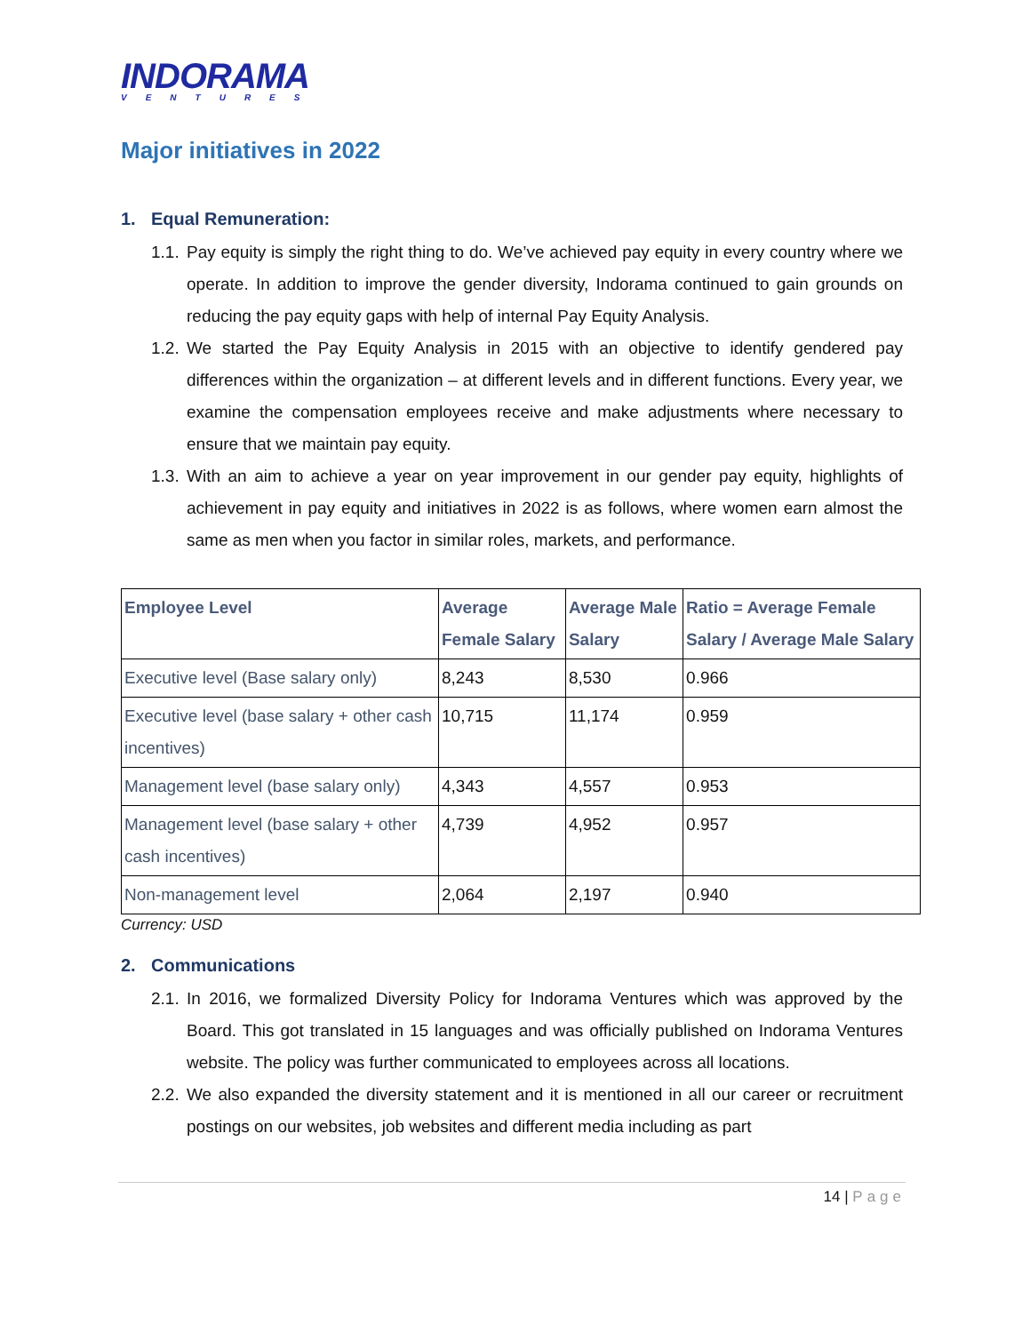INDORAMA
VENTURES
Major initiatives in 2022
1. Equal Remuneration:
1.1.
Pay equity is simply the right thing to do. We’ve achieved pay equity in every country where we operate. In addition to improve the gender diversity, Indorama continued to gain grounds on reducing the pay equity gaps with help of internal Pay Equity Analysis.
1.2.
We started the Pay Equity Analysis in 2015 with an objective to identify gendered pay differences within the organization – at different levels and in different functions. Every year, we examine the compensation employees receive and make adjustments where necessary to ensure that we maintain pay equity.
1.3.
With an aim to achieve a year on year improvement in our gender pay equity, highlights of achievement in pay equity and initiatives in 2022 is as follows, where women earn almost the same as men when you factor in similar roles, markets, and performance.
| Employee Level | Average Female Salary | Average Male Salary | Ratio = Average Female Salary / Average Male Salary |
| --- | --- | --- | --- |
| Executive level (Base salary only) | 8,243 | 8,530 | 0.966 |
| Executive level (base salary + other cash incentives) | 10,715 | 11,174 | 0.959 |
| Management level (base salary only) | 4,343 | 4,557 | 0.953 |
| Management level (base salary + other cash incentives) | 4,739 | 4,952 | 0.957 |
| Non-management level | 2,064 | 2,197 | 0.940 |
Currency: USD
2. Communications
2.1.
In 2016, we formalized Diversity Policy for Indorama Ventures which was approved by the Board. This got translated in 15 languages and was officially published on Indorama Ventures website. The policy was further communicated to employees across all locations.
2.2.
We also expanded the diversity statement and it is mentioned in all our career or recruitment postings on our websites, job websites and different media including as part
14 | Page